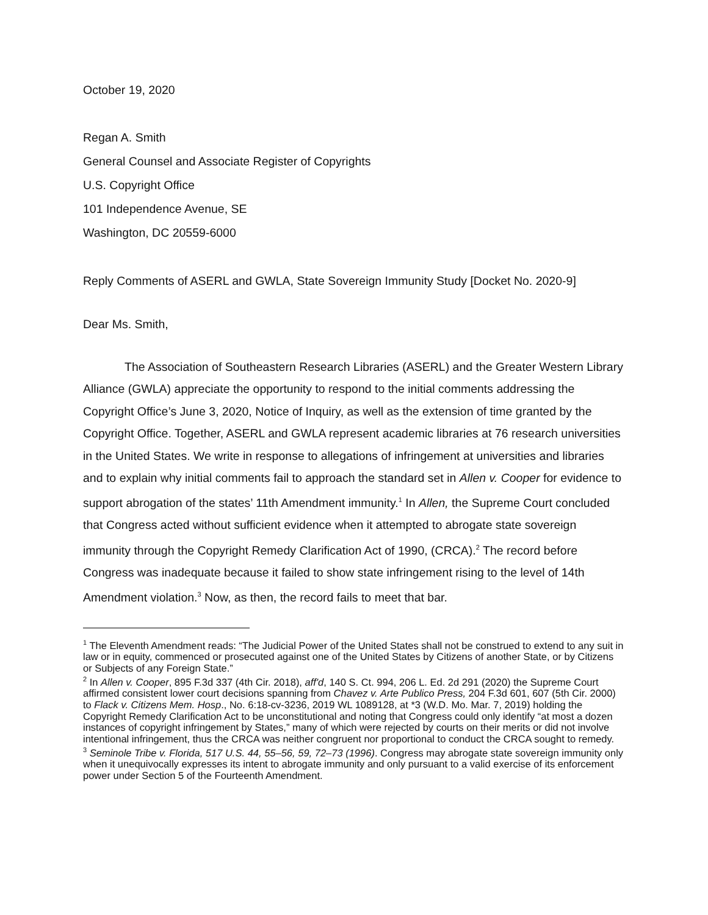October 19, 2020
Regan A. Smith
General Counsel and Associate Register of Copyrights
U.S. Copyright Office
101 Independence Avenue, SE
Washington, DC 20559-6000
Reply Comments of ASERL and GWLA, State Sovereign Immunity Study [Docket No. 2020-9]
Dear Ms. Smith,
The Association of Southeastern Research Libraries (ASERL) and the Greater Western Library Alliance (GWLA) appreciate the opportunity to respond to the initial comments addressing the Copyright Office’s June 3, 2020, Notice of Inquiry, as well as the extension of time granted by the Copyright Office. Together, ASERL and GWLA represent academic libraries at 76 research universities in the United States. We write in response to allegations of infringement at universities and libraries and to explain why initial comments fail to approach the standard set in Allen v. Cooper for evidence to support abrogation of the states’ 11th Amendment immunity.<sup>1</sup> In Allen, the Supreme Court concluded that Congress acted without sufficient evidence when it attempted to abrogate state sovereign immunity through the Copyright Remedy Clarification Act of 1990, (CRCA).<sup>2</sup> The record before Congress was inadequate because it failed to show state infringement rising to the level of 14th Amendment violation.<sup>3</sup> Now, as then, the record fails to meet that bar.
<sup>1</sup> The Eleventh Amendment reads: “The Judicial Power of the United States shall not be construed to extend to any suit in law or in equity, commenced or prosecuted against one of the United States by Citizens of another State, or by Citizens or Subjects of any Foreign State.”
<sup>2</sup> In Allen v. Cooper, 895 F.3d 337 (4th Cir. 2018), aff'd, 140 S. Ct. 994, 206 L. Ed. 2d 291 (2020) the Supreme Court affirmed consistent lower court decisions spanning from Chavez v. Arte Publico Press, 204 F.3d 601, 607 (5th Cir. 2000) to Flack v. Citizens Mem. Hosp., No. 6:18-cv-3236, 2019 WL 1089128, at *3 (W.D. Mo. Mar. 7, 2019) holding the Copyright Remedy Clarification Act to be unconstitutional and noting that Congress could only identify “at most a dozen instances of copyright infringement by States,” many of which were rejected by courts on their merits or did not involve intentional infringement, thus the CRCA was neither congruent nor proportional to conduct the CRCA sought to remedy.
<sup>3</sup> Seminole Tribe v. Florida, 517 U.S. 44, 55–56, 59, 72–73 (1996). Congress may abrogate state sovereign immunity only when it unequivocally expresses its intent to abrogate immunity and only pursuant to a valid exercise of its enforcement power under Section 5 of the Fourteenth Amendment.